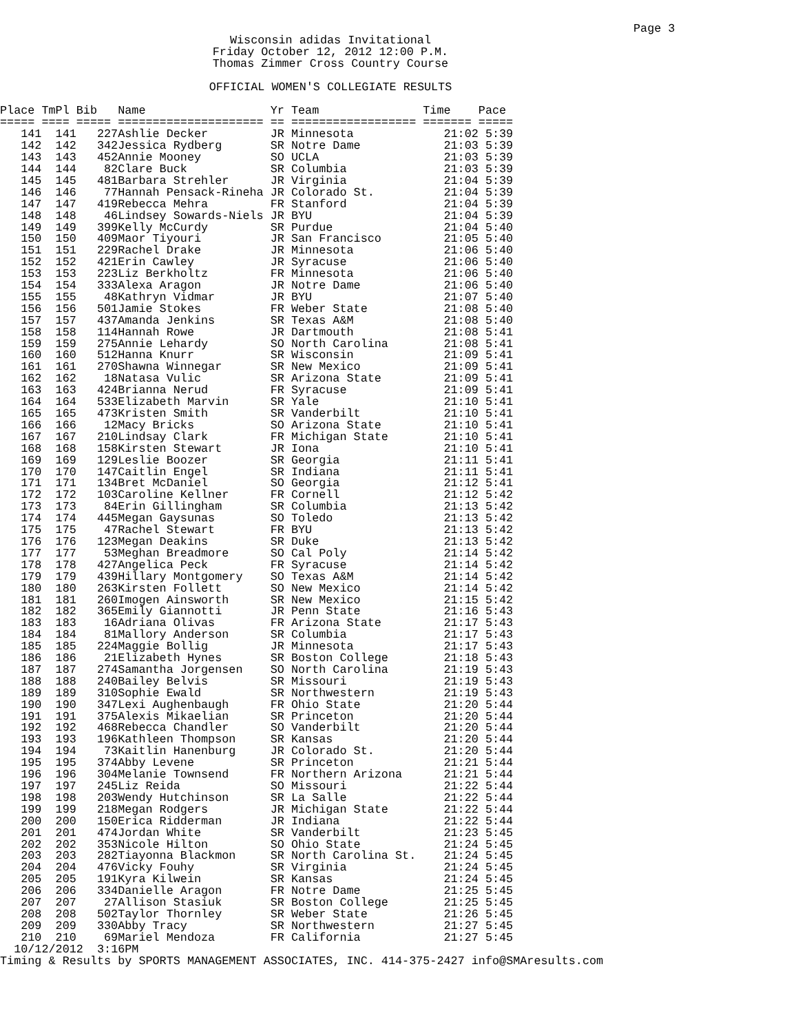Page 3
Wisconsin adidas Invitational Friday October 12, 2012 12:00 P.M. Thomas Zimmer Cross Country Course OFFICIAL WOMEN'S COLLEGIATE RESULTS
| Place | TmPl | Bib | Name | Yr | Team | Time | Pace |
| --- | --- | --- | --- | --- | --- | --- | --- |
| ===== | ==== | ===== | ===================== | == | ================== | ======= | ===== |
| 141 | 141 | 227 | Ashlie Decker | JR | Minnesota | 21:02 | 5:39 |
| 142 | 142 | 342 | Jessica Rydberg | SR | Notre Dame | 21:03 | 5:39 |
| 143 | 143 | 452 | Annie Mooney | SO | UCLA | 21:03 | 5:39 |
| 144 | 144 | 82 | Clare Buck | SR | Columbia | 21:03 | 5:39 |
| 145 | 145 | 481 | Barbara Strehler | JR | Virginia | 21:04 | 5:39 |
| 146 | 146 | 77 | Hannah Pensack-Rineha | JR | Colorado St. | 21:04 | 5:39 |
| 147 | 147 | 419 | Rebecca Mehra | FR | Stanford | 21:04 | 5:39 |
| 148 | 148 | 46 | Lindsey Sowards-Niels | JR | BYU | 21:04 | 5:39 |
| 149 | 149 | 399 | Kelly McCurdy | SR | Purdue | 21:04 | 5:40 |
| 150 | 150 | 409 | Maor Tiyouri | JR | San Francisco | 21:05 | 5:40 |
| 151 | 151 | 229 | Rachel Drake | JR | Minnesota | 21:06 | 5:40 |
| 152 | 152 | 421 | Erin Cawley | JR | Syracuse | 21:06 | 5:40 |
| 153 | 153 | 223 | Liz Berkholtz | FR | Minnesota | 21:06 | 5:40 |
| 154 | 154 | 333 | Alexa Aragon | JR | Notre Dame | 21:06 | 5:40 |
| 155 | 155 | 48 | Kathryn Vidmar | JR | BYU | 21:07 | 5:40 |
| 156 | 156 | 501 | Jamie Stokes | FR | Weber State | 21:08 | 5:40 |
| 157 | 157 | 437 | Amanda Jenkins | SR | Texas A&M | 21:08 | 5:40 |
| 158 | 158 | 114 | Hannah Rowe | JR | Dartmouth | 21:08 | 5:41 |
| 159 | 159 | 275 | Annie Lehardy | SO | North Carolina | 21:08 | 5:41 |
| 160 | 160 | 512 | Hanna Knurr | SR | Wisconsin | 21:09 | 5:41 |
| 161 | 161 | 270 | Shawna Winnegar | SR | New Mexico | 21:09 | 5:41 |
| 162 | 162 | 18 | Natasa Vulic | SR | Arizona State | 21:09 | 5:41 |
| 163 | 163 | 424 | Brianna Nerud | FR | Syracuse | 21:09 | 5:41 |
| 164 | 164 | 533 | Elizabeth Marvin | SR | Yale | 21:10 | 5:41 |
| 165 | 165 | 473 | Kristen Smith | SR | Vanderbilt | 21:10 | 5:41 |
| 166 | 166 | 12 | Macy Bricks | SO | Arizona State | 21:10 | 5:41 |
| 167 | 167 | 210 | Lindsay Clark | FR | Michigan State | 21:10 | 5:41 |
| 168 | 168 | 158 | Kirsten Stewart | JR | Iona | 21:10 | 5:41 |
| 169 | 169 | 129 | Leslie Boozer | SR | Georgia | 21:11 | 5:41 |
| 170 | 170 | 147 | Caitlin Engel | SR | Indiana | 21:11 | 5:41 |
| 171 | 171 | 134 | Bret McDaniel | SO | Georgia | 21:12 | 5:41 |
| 172 | 172 | 103 | Caroline Kellner | FR | Cornell | 21:12 | 5:42 |
| 173 | 173 | 84 | Erin Gillingham | SR | Columbia | 21:13 | 5:42 |
| 174 | 174 | 445 | Megan Gaysunas | SO | Toledo | 21:13 | 5:42 |
| 175 | 175 | 47 | Rachel Stewart | FR | BYU | 21:13 | 5:42 |
| 176 | 176 | 123 | Megan Deakins | SR | Duke | 21:13 | 5:42 |
| 177 | 177 | 53 | Meghan Breadmore | SO | Cal Poly | 21:14 | 5:42 |
| 178 | 178 | 427 | Angelica Peck | FR | Syracuse | 21:14 | 5:42 |
| 179 | 179 | 439 | Hillary Montgomery | SO | Texas A&M | 21:14 | 5:42 |
| 180 | 180 | 263 | Kirsten Follett | SO | New Mexico | 21:14 | 5:42 |
| 181 | 181 | 260 | Imogen Ainsworth | SR | New Mexico | 21:15 | 5:42 |
| 182 | 182 | 365 | Emily Giannotti | JR | Penn State | 21:16 | 5:43 |
| 183 | 183 | 16 | Adriana Olivas | FR | Arizona State | 21:17 | 5:43 |
| 184 | 184 | 81 | Mallory Anderson | SR | Columbia | 21:17 | 5:43 |
| 185 | 185 | 224 | Maggie Bollig | JR | Minnesota | 21:17 | 5:43 |
| 186 | 186 | 21 | Elizabeth Hynes | SR | Boston College | 21:18 | 5:43 |
| 187 | 187 | 274 | Samantha Jorgensen | SO | North Carolina | 21:19 | 5:43 |
| 188 | 188 | 240 | Bailey Belvis | SR | Missouri | 21:19 | 5:43 |
| 189 | 189 | 310 | Sophie Ewald | SR | Northwestern | 21:19 | 5:43 |
| 190 | 190 | 347 | Lexi Aughenbaugh | FR | Ohio State | 21:20 | 5:44 |
| 191 | 191 | 375 | Alexis Mikaelian | SR | Princeton | 21:20 | 5:44 |
| 192 | 192 | 468 | Rebecca Chandler | SO | Vanderbilt | 21:20 | 5:44 |
| 193 | 193 | 196 | Kathleen Thompson | SR | Kansas | 21:20 | 5:44 |
| 194 | 194 | 73 | Kaitlin Hanenburg | JR | Colorado St. | 21:20 | 5:44 |
| 195 | 195 | 374 | Abby Levene | SR | Princeton | 21:21 | 5:44 |
| 196 | 196 | 304 | Melanie Townsend | FR | Northern Arizona | 21:21 | 5:44 |
| 197 | 197 | 245 | Liz Reida | SO | Missouri | 21:22 | 5:44 |
| 198 | 198 | 203 | Wendy Hutchinson | SR | La Salle | 21:22 | 5:44 |
| 199 | 199 | 218 | Megan Rodgers | JR | Michigan State | 21:22 | 5:44 |
| 200 | 200 | 150 | Erica Ridderman | JR | Indiana | 21:22 | 5:44 |
| 201 | 201 | 474 | Jordan White | SR | Vanderbilt | 21:23 | 5:45 |
| 202 | 202 | 353 | Nicole Hilton | SO | Ohio State | 21:24 | 5:45 |
| 203 | 203 | 282 | Tiayonna Blackmon | SR | North Carolina St. | 21:24 | 5:45 |
| 204 | 204 | 476 | Vicky Fouhy | SR | Virginia | 21:24 | 5:45 |
| 205 | 205 | 191 | Kyra Kilwein | SR | Kansas | 21:24 | 5:45 |
| 206 | 206 | 334 | Danielle Aragon | FR | Notre Dame | 21:25 | 5:45 |
| 207 | 207 | 27 | Allison Stasiuk | SR | Boston College | 21:25 | 5:45 |
| 208 | 208 | 502 | Taylor Thornley | SR | Weber State | 21:26 | 5:45 |
| 209 | 209 | 330 | Abby Tracy | SR | Northwestern | 21:27 | 5:45 |
| 210 | 210 | 69 | Mariel Mendoza | FR | California | 21:27 | 5:45 |
10/12/2012 3:16PM Timing & Results by SPORTS MANAGEMENT ASSOCIATES, INC. 414-375-2427 info@SMAresults.com